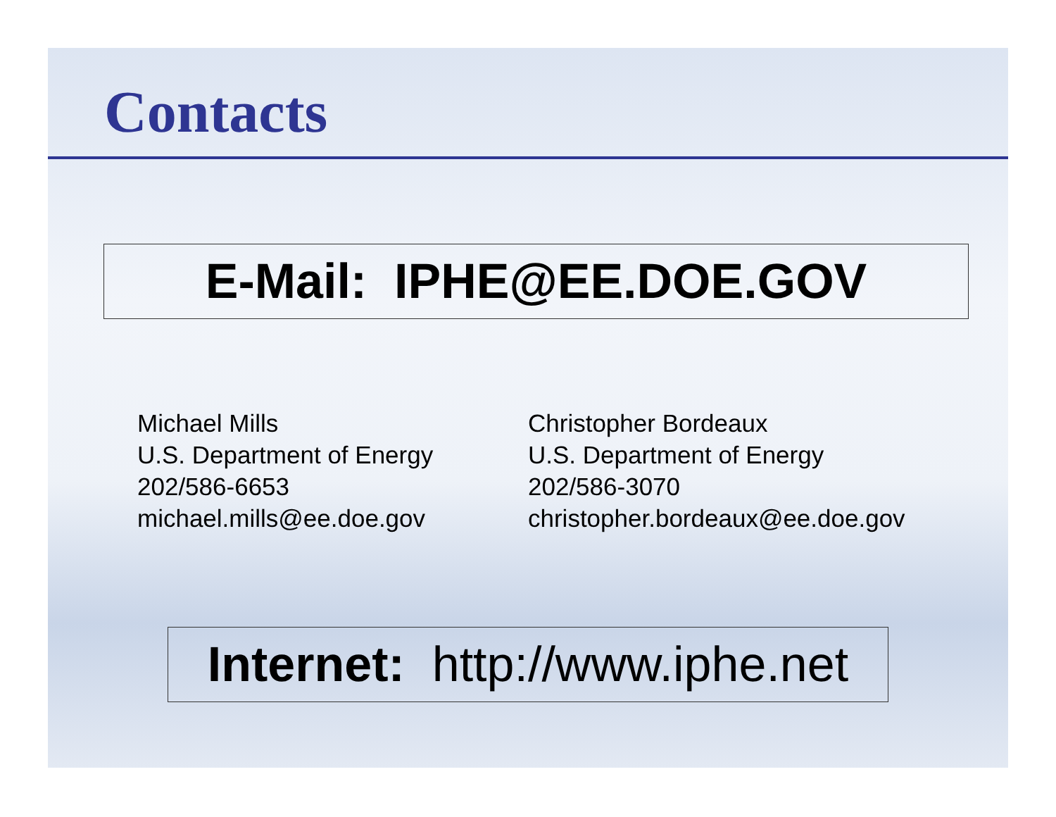Contacts
E-Mail: IPHE@EE.DOE.GOV
Michael Mills
U.S. Department of Energy
202/586-6653
michael.mills@ee.doe.gov
Christopher Bordeaux
U.S. Department of Energy
202/586-3070
christopher.bordeaux@ee.doe.gov
Internet: http://www.iphe.net